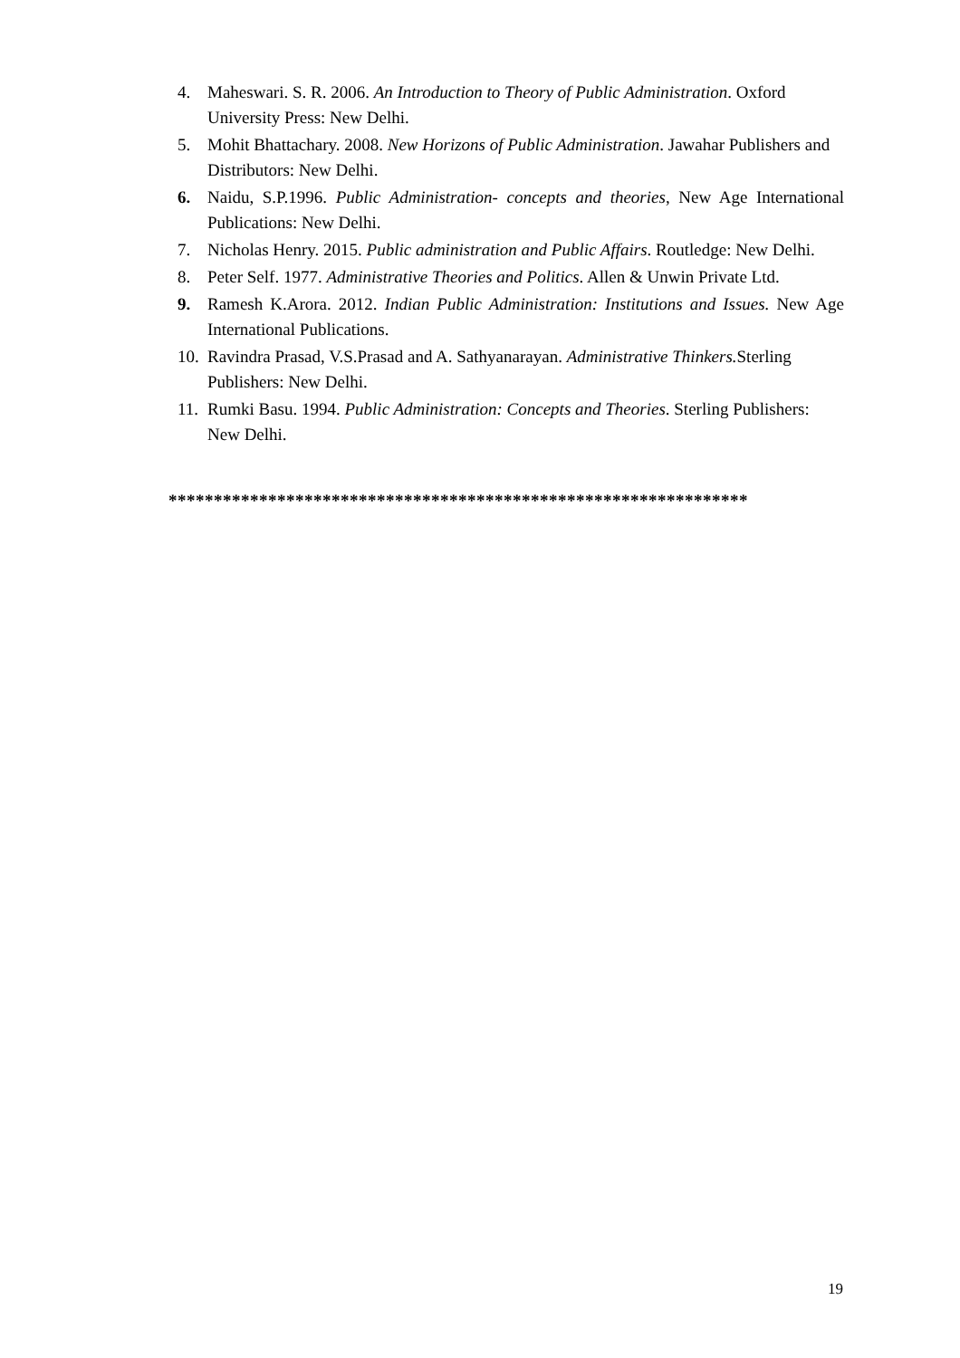4. Maheswari. S. R. 2006. An Introduction to Theory of Public Administration. Oxford University Press: New Delhi.
5. Mohit Bhattachary. 2008. New Horizons of Public Administration. Jawahar Publishers and Distributors: New Delhi.
6. Naidu, S.P.1996. Public Administration- concepts and theories, New Age International Publications: New Delhi.
7. Nicholas Henry. 2015. Public administration and Public Affairs. Routledge: New Delhi.
8. Peter Self. 1977. Administrative Theories and Politics. Allen & Unwin Private Ltd.
9. Ramesh K.Arora. 2012. Indian Public Administration: Institutions and Issues. New Age International Publications.
10. Ravindra Prasad, V.S.Prasad and A. Sathyanarayan. Administrative Thinkers. Sterling Publishers: New Delhi.
11. Rumki Basu. 1994. Public Administration: Concepts and Theories. Sterling Publishers: New Delhi.
****************************************************************
19